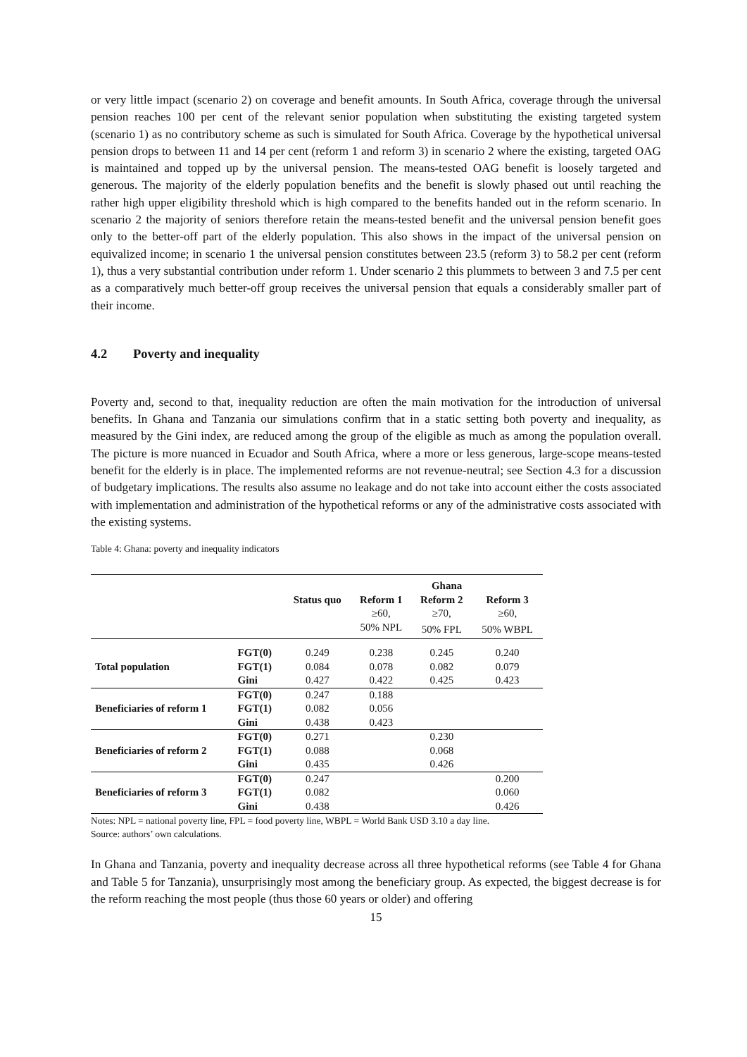or very little impact (scenario 2) on coverage and benefit amounts. In South Africa, coverage through the universal pension reaches 100 per cent of the relevant senior population when substituting the existing targeted system (scenario 1) as no contributory scheme as such is simulated for South Africa. Coverage by the hypothetical universal pension drops to between 11 and 14 per cent (reform 1 and reform 3) in scenario 2 where the existing, targeted OAG is maintained and topped up by the universal pension. The means-tested OAG benefit is loosely targeted and generous. The majority of the elderly population benefits and the benefit is slowly phased out until reaching the rather high upper eligibility threshold which is high compared to the benefits handed out in the reform scenario. In scenario 2 the majority of seniors therefore retain the means-tested benefit and the universal pension benefit goes only to the better-off part of the elderly population. This also shows in the impact of the universal pension on equivalized income; in scenario 1 the universal pension constitutes between 23.5 (reform 3) to 58.2 per cent (reform 1), thus a very substantial contribution under reform 1. Under scenario 2 this plummets to between 3 and 7.5 per cent as a comparatively much better-off group receives the universal pension that equals a considerably smaller part of their income.
4.2 Poverty and inequality
Poverty and, second to that, inequality reduction are often the main motivation for the introduction of universal benefits. In Ghana and Tanzania our simulations confirm that in a static setting both poverty and inequality, as measured by the Gini index, are reduced among the group of the eligible as much as among the population overall. The picture is more nuanced in Ecuador and South Africa, where a more or less generous, large-scope means-tested benefit for the elderly is in place. The implemented reforms are not revenue-neutral; see Section 4.3 for a discussion of budgetary implications. The results also assume no leakage and do not take into account either the costs associated with implementation and administration of the hypothetical reforms or any of the administrative costs associated with the existing systems.
Table 4: Ghana: poverty and inequality indicators
| | | | Ghana | | |
| | | Status quo | Reform 1 | Reform 2 | Reform 3 |
| | | | ≥60, | ≥70, | ≥60, |
| | | | 50% NPL | 50% FPL | 50% WBPL |
| | FGT(0) | 0.249 | 0.238 | 0.245 | 0.240 |
| Total population | FGT(1) | 0.084 | 0.078 | 0.082 | 0.079 |
| | Gini | 0.427 | 0.422 | 0.425 | 0.423 |
| | FGT(0) | 0.247 | 0.188 | | |
| Beneficiaries of reform 1 | FGT(1) | 0.082 | 0.056 | | |
| | Gini | 0.438 | 0.423 | | |
| | FGT(0) | 0.271 | | 0.230 | |
| Beneficiaries of reform 2 | FGT(1) | 0.088 | | 0.068 | |
| | Gini | 0.435 | | 0.426 | |
| | FGT(0) | 0.247 | | | 0.200 |
| Beneficiaries of reform 3 | FGT(1) | 0.082 | | | 0.060 |
| | Gini | 0.438 | | | 0.426 |
Notes: NPL = national poverty line, FPL = food poverty line, WBPL = World Bank USD 3.10 a day line.
Source: authors’ own calculations.
In Ghana and Tanzania, poverty and inequality decrease across all three hypothetical reforms (see Table 4 for Ghana and Table 5 for Tanzania), unsurprisingly most among the beneficiary group. As expected, the biggest decrease is for the reform reaching the most people (thus those 60 years or older) and offering
15